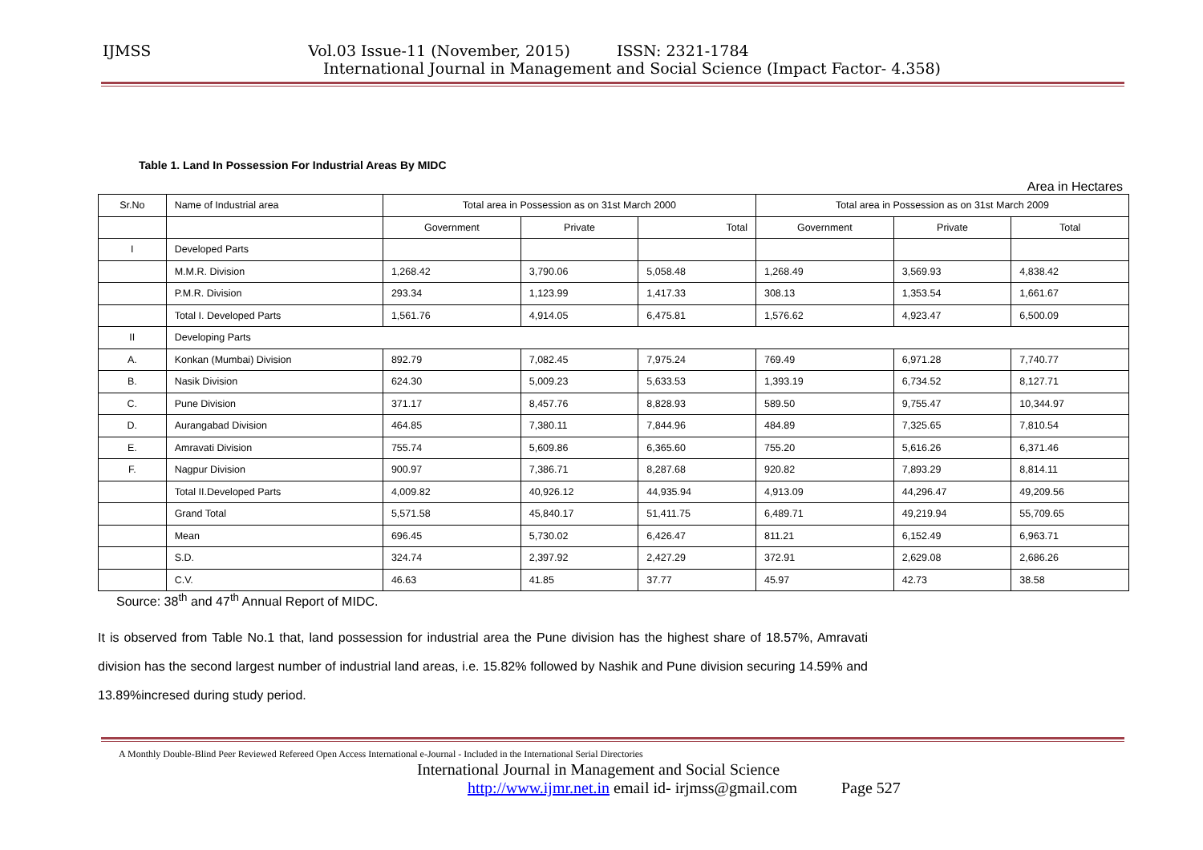IJMSS Vol.03 Issue-11 (November, 2015) ISSN: 2321-1784
International Journal in Management and Social Science (Impact Factor- 4.358)
Table 1. Land In Possession For Industrial Areas By MIDC
Area in Hectares
| Sr.No | Name of Industrial area | Total area in Possession as on 31st March 2000 | | | Total area in Possession as on 31st March 2009 | | |
| | | Government | Private | Total | Government | Private | Total |
| I | Developed Parts | | | | | | |
| | M.M.R. Division | 1,268.42 | 3,790.06 | 5,058.48 | 1,268.49 | 3,569.93 | 4,838.42 |
| | P.M.R. Division | 293.34 | 1,123.99 | 1,417.33 | 308.13 | 1,353.54 | 1,661.67 |
| | Total I. Developed Parts | 1,561.76 | 4,914.05 | 6,475.81 | 1,576.62 | 4,923.47 | 6,500.09 |
| II | Developing Parts | | | | | | |
| A. | Konkan (Mumbai) Division | 892.79 | 7,082.45 | 7,975.24 | 769.49 | 6,971.28 | 7,740.77 |
| B. | Nasik Division | 624.30 | 5,009.23 | 5,633.53 | 1,393.19 | 6,734.52 | 8,127.71 |
| C. | Pune Division | 371.17 | 8,457.76 | 8,828.93 | 589.50 | 9,755.47 | 10,344.97 |
| D. | Aurangabad Division | 464.85 | 7,380.11 | 7,844.96 | 484.89 | 7,325.65 | 7,810.54 |
| E. | Amravati Division | 755.74 | 5,609.86 | 6,365.60 | 755.20 | 5,616.26 | 6,371.46 |
| F. | Nagpur Division | 900.97 | 7,386.71 | 8,287.68 | 920.82 | 7,893.29 | 8,814.11 |
| | Total II.Developed Parts | 4,009.82 | 40,926.12 | 44,935.94 | 4,913.09 | 44,296.47 | 49,209.56 |
| | Grand Total | 5,571.58 | 45,840.17 | 51,411.75 | 6,489.71 | 49,219.94 | 55,709.65 |
| | Mean | 696.45 | 5,730.02 | 6,426.47 | 811.21 | 6,152.49 | 6,963.71 |
| | S.D. | 324.74 | 2,397.92 | 2,427.29 | 372.91 | 2,629.08 | 2,686.26 |
| | C.V. | 46.63 | 41.85 | 37.77 | 45.97 | 42.73 | 38.58 |
Source: 38<sup>th</sup> and 47<sup>th</sup> Annual Report of MIDC.
It is observed from Table No.1 that, land possession for industrial area the Pune division has the highest share of 18.57%, Amravati division has the second largest number of industrial land areas, i.e. 15.82% followed by Nashik and Pune division securing 14.59% and 13.89%incresed during study period.
A Monthly Double-Blind Peer Reviewed Refereed Open Access International e-Journal - Included in the International Serial Directories
International Journal in Management and Social Science
http://www.ijmr.net.in email id- irjmss@gmail.com Page 527